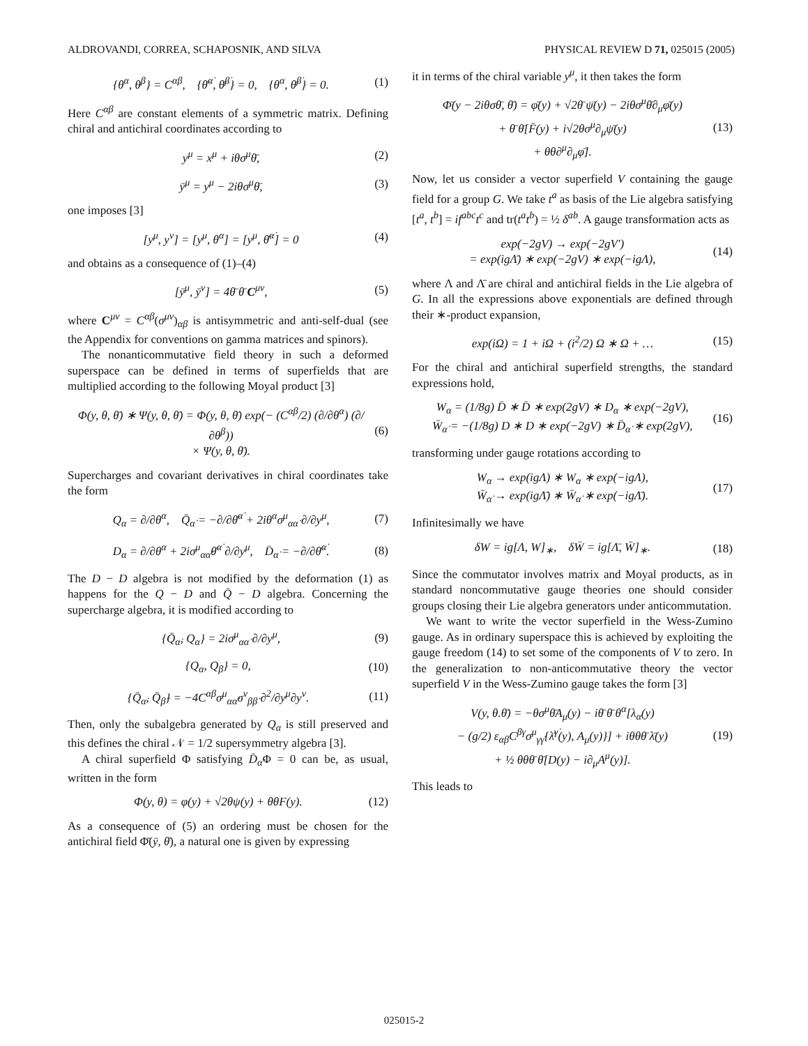ALDROVANDI, CORREA, SCHAPOSNIK, AND SILVA PHYSICAL REVIEW D 71, 025015 (2005)
{θ<sup>α</sup>, θ<sup>β</sup>} = C<sup>αβ</sup>, {θ̄<sup>α̇</sup>, θ̄<sup>β̇</sup>} = 0, {θ<sup>α</sup>, θ̄<sup>β̇</sup>} = 0. (1)
Here C<sup>αβ</sup> are constant elements of a symmetric matrix. Defining chiral and antichiral coordinates according to
y<sup>μ</sup> = x<sup>μ</sup> + iθσ<sup>μ</sup>θ̄, (2)
ȳ<sup>μ</sup> = y<sup>μ</sup> − 2iθσ<sup>μ</sup>θ̄, (3)
one imposes [3]
[y<sup>μ</sup>, y<sup>ν</sup>] = [y<sup>μ</sup>, θ<sup>α</sup>] = [y<sup>μ</sup>, θ̄<sup>α̇</sup>] = 0 (4)
and obtains as a consequence of (1)–(4)
[ȳ<sup>μ</sup>, ȳ<sup>ν</sup>] = 4θ̄ θ̄ C<sup>μν</sup>, (5)
where C<sup>μν</sup> = C<sup>αβ</sup>(σ<sup>μν</sup>)<sub>αβ</sub> is antisymmetric and anti-self-dual (see the Appendix for conventions on gamma matrices and spinors).
The nonanticommutative field theory in such a deformed superspace can be defined in terms of superfields that are multiplied according to the following Moyal product [3]
Φ(y, θ, θ̄) ∗ Ψ(y, θ, θ̄) = Φ(y, θ, θ̄) exp(− (C<sup>αβ</sup>/2) (∂/∂θ<sup>α</sup>) (∂/∂θ<sup>β</sup>))
× Ψ(y, θ, θ̄). (6)
Supercharges and covariant derivatives in chiral coordinates take the form
Q<sub>α</sub> = ∂/∂θ<sup>α</sup>, Q̄<sub>α̇</sub> = −∂/∂θ̄<sup>α̇</sup> + 2iθ<sup>α</sup>σ<sup>μ</sup><sub>αα̇</sub> ∂/∂y<sup>μ</sup>, (7)
D<sub>α</sub> = ∂/∂θ<sup>α</sup> + 2iσ<sup>μ</sup><sub>αα̇</sub>θ̄<sup>α̇</sup> ∂/∂y<sup>μ</sup>, D̄<sub>α̇</sub> = −∂/∂θ̄<sup>α̇</sup>. (8)
The D − D algebra is not modified by the deformation (1) as happens for the Q − D and Q̄ − D algebra. Concerning the supercharge algebra, it is modified according to
{Q̄<sub>α̇</sub>, Q<sub>α</sub>} = 2iσ<sup>μ</sup><sub>αα̇</sub> ∂/∂y<sup>μ</sup>, (9)
{Q<sub>α</sub>, Q<sub>β</sub>} = 0, (10)
{Q̄<sub>α̇</sub>, Q̄<sub>β̇</sub>} = −4C<sup>αβ</sup>σ<sup>μ</sup><sub>αα̇</sub>σ<sup>ν</sup><sub>ββ̇</sub> ∂<sup>2</sup>/∂y<sup>μ</sup>∂y<sup>ν</sup>. (11)
Then, only the subalgebra generated by Q<sub>α</sub> is still preserved and this defines the chiral 𝒩 = 1/2 supersymmetry algebra [3].
A chiral superfield Φ satisfying D̄<sub>α̇</sub>Φ = 0 can be, as usual, written in the form
Φ(y, θ) = φ(y) + √2θψ(y) + θθF(y). (12)
As a consequence of (5) an ordering must be chosen for the antichiral field Φ̄(ȳ, θ̄), a natural one is given by expressing
it in terms of the chiral variable y<sup>μ</sup>, it then takes the form
Φ̄(y − 2iθσθ̄, θ̄) = φ̄(y) + √2θ̄ ψ̄(y) − 2iθσ<sup>μ</sup>θ̄∂<sub>μ</sub>φ̄(y)
+ θ̄ θ̄[F̄(y) + i√2θσ<sup>μ</sup>∂<sub>μ</sub>ψ̄(y)
+ θθ∂<sup>μ</sup>∂<sub>μ</sub>φ̄]. (13)
Now, let us consider a vector superfield V containing the gauge field for a group G. We take t<sup>a</sup> as basis of the Lie algebra satisfying [t<sup>a</sup>, t<sup>b</sup>] = if<sup>abc</sup>t<sup>c</sup> and tr(t<sup>a</sup>t<sup>b</sup>) = ½ δ<sup>ab</sup>. A gauge transformation acts as
exp(−2gV) → exp(−2gV′)
= exp(igΛ̄) ∗ exp(−2gV) ∗ exp(−igΛ), (14)
where Λ and Λ̄ are chiral and antichiral fields in the Lie algebra of G. In all the expressions above exponentials are defined through their ∗-product expansion,
exp(iΩ) = 1 + iΩ + (i<sup>2</sup>/2) Ω ∗ Ω + … (15)
For the chiral and antichiral superfield strengths, the standard expressions hold,
W<sub>α</sub> = (1/8g) D̄ ∗ D̄ ∗ exp(2gV) ∗ D<sub>α</sub> ∗ exp(−2gV),
W̄<sub>α̇</sub> = −(1/8g) D ∗ D ∗ exp(−2gV) ∗ D̄<sub>α̇</sub> ∗ exp(2gV), (16)
transforming under gauge rotations according to
W<sub>α</sub> → exp(igΛ) ∗ W<sub>α</sub> ∗ exp(−igΛ),
W̄<sub>α̇</sub> → exp(igΛ̄) ∗ W̄<sub>α̇</sub> ∗ exp(−igΛ̄). (17)
Infinitesimally we have
δW = ig[Λ, W]<sub>∗</sub>, δW̄ = ig[Λ̄, W̄]<sub>∗</sub>. (18)
Since the commutator involves matrix and Moyal products, as in standard noncommutative gauge theories one should consider groups closing their Lie algebra generators under anticommutation.
We want to write the vector superfield in the Wess-Zumino gauge. As in ordinary superspace this is achieved by exploiting the gauge freedom (14) to set some of the components of V to zero. In the generalization to non-anticommutative theory the vector superfield V in the Wess-Zumino gauge takes the form [3]
V(y, θ.θ̄) = −θσ<sup>μ</sup>θ̄A<sub>μ</sub>(y) − iθ̄ θ̄ θ<sup>α</sup>[λ<sub>α</sub>(y)
− (g/2) ε<sub>αβ</sub>C<sup>βγ</sup>σ<sup>μ</sup><sub>γγ̇</sub>{λ̄<sup>γ̇</sup>(y), A<sub>μ</sub>(y)}] + iθθθ̄ λ̄(y)
+ ½ θθθ̄ θ̄[D(y) − i∂<sub>μ</sub>A<sup>μ</sup>(y)]. (19)
This leads to
025015-2